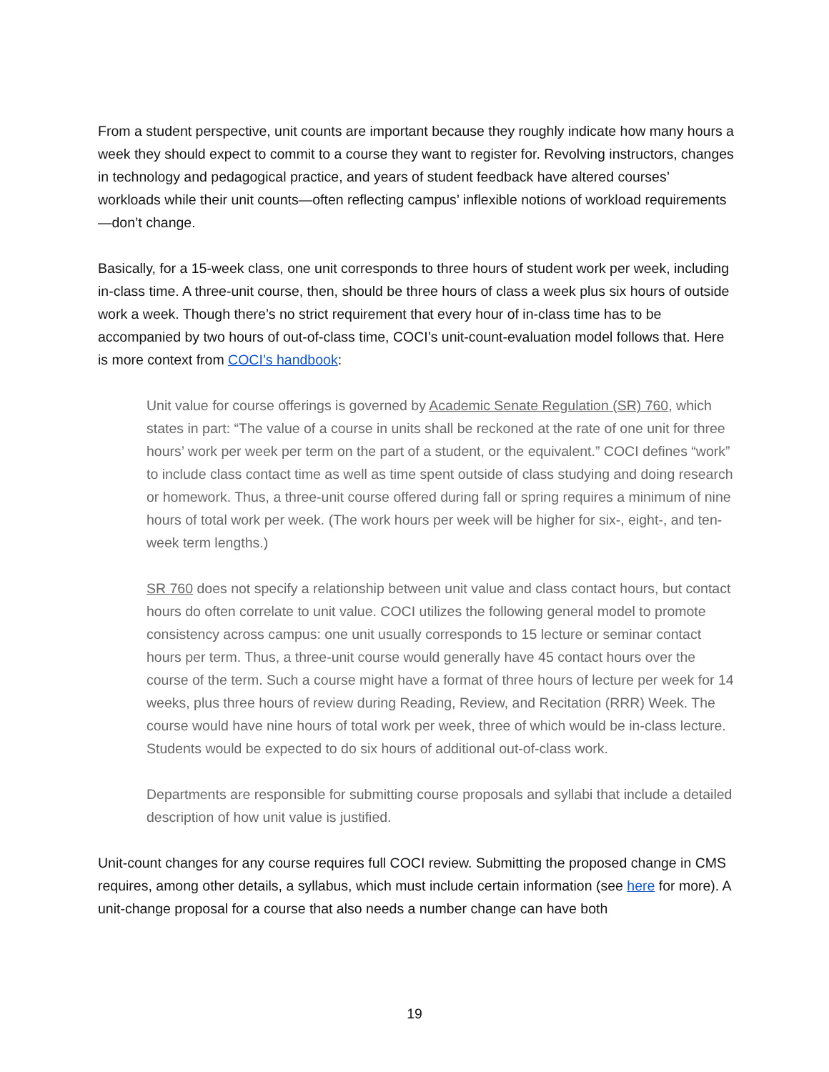From a student perspective, unit counts are important because they roughly indicate how many hours a week they should expect to commit to a course they want to register for. Revolving instructors, changes in technology and pedagogical practice, and years of student feedback have altered courses’ workloads while their unit counts—often reflecting campus’ inflexible notions of workload requirements—don’t change.
Basically, for a 15-week class, one unit corresponds to three hours of student work per week, including in-class time. A three-unit course, then, should be three hours of class a week plus six hours of outside work a week. Though there’s no strict requirement that every hour of in-class time has to be accompanied by two hours of out-of-class time, COCI’s unit-count-evaluation model follows that. Here is more context from COCI’s handbook:
Unit value for course offerings is governed by Academic Senate Regulation (SR) 760, which states in part: “The value of a course in units shall be reckoned at the rate of one unit for three hours’ work per week per term on the part of a student, or the equivalent.” COCI defines “work” to include class contact time as well as time spent outside of class studying and doing research or homework. Thus, a three-unit course offered during fall or spring requires a minimum of nine hours of total work per week. (The work hours per week will be higher for six-, eight-, and ten-week term lengths.)
SR 760 does not specify a relationship between unit value and class contact hours, but contact hours do often correlate to unit value. COCI utilizes the following general model to promote consistency across campus: one unit usually corresponds to 15 lecture or seminar contact hours per term. Thus, a three-unit course would generally have 45 contact hours over the course of the term. Such a course might have a format of three hours of lecture per week for 14 weeks, plus three hours of review during Reading, Review, and Recitation (RRR) Week. The course would have nine hours of total work per week, three of which would be in-class lecture. Students would be expected to do six hours of additional out-of-class work.
Departments are responsible for submitting course proposals and syllabi that include a detailed description of how unit value is justified.
Unit-count changes for any course requires full COCI review. Submitting the proposed change in CMS requires, among other details, a syllabus, which must include certain information (see here for more). A unit-change proposal for a course that also needs a number change can have both
19